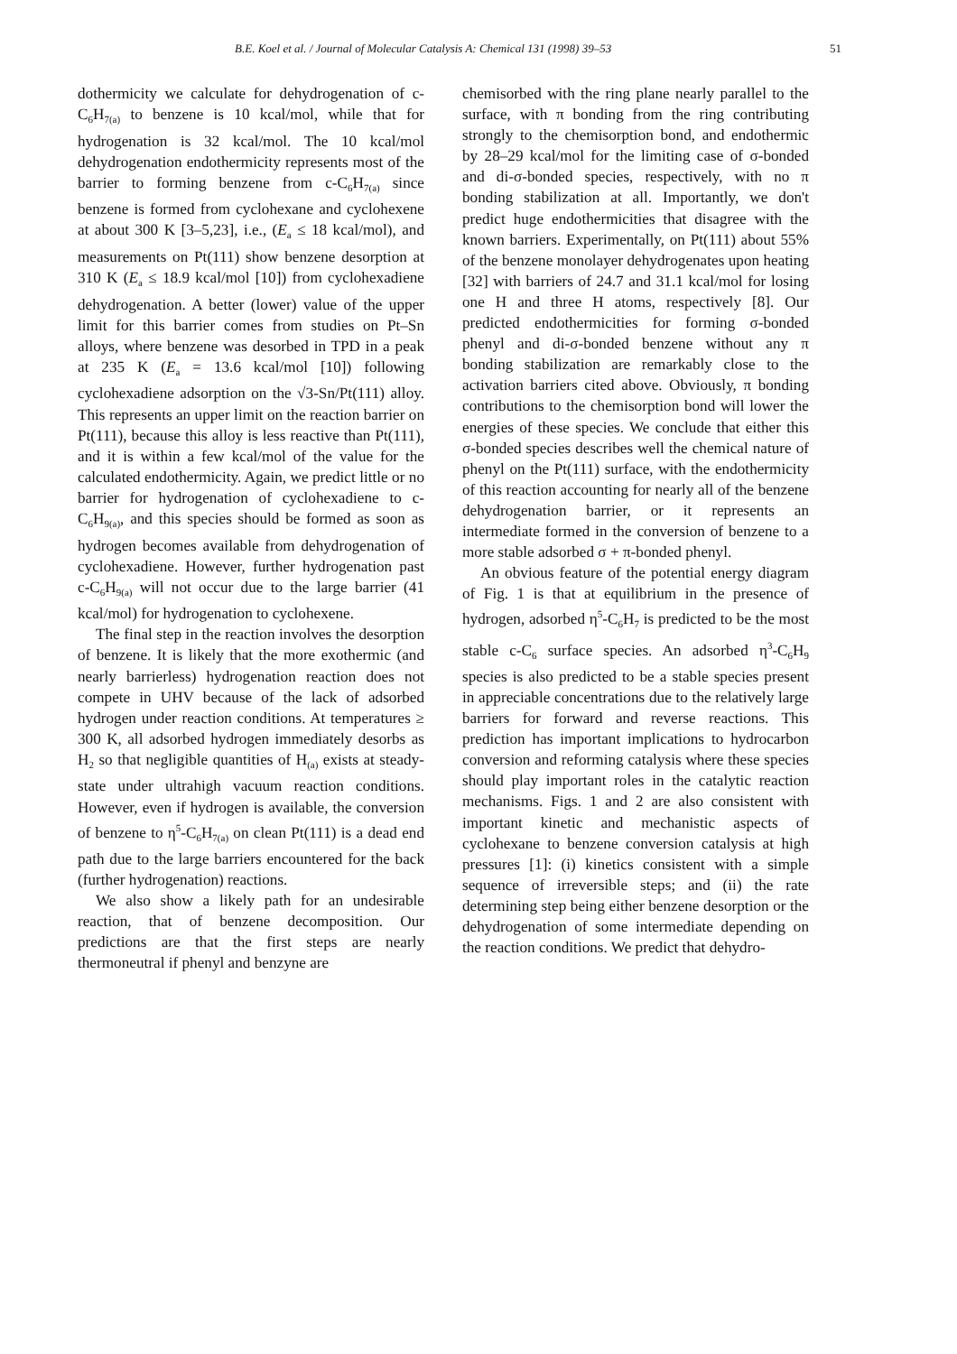B.E. Koel et al. / Journal of Molecular Catalysis A: Chemical 131 (1998) 39–53 51
dothermicity we calculate for dehydrogenation of c-C<sub>6</sub>H<sub>7(a)</sub> to benzene is 10 kcal/mol, while that for hydrogenation is 32 kcal/mol. The 10 kcal/mol dehydrogenation endothermicity represents most of the barrier to forming benzene from c-C<sub>6</sub>H<sub>7(a)</sub> since benzene is formed from cyclohexane and cyclohexene at about 300 K [3–5,23], i.e., (E<sub>a</sub> ≤ 18 kcal/mol), and measurements on Pt(111) show benzene desorption at 310 K (E<sub>a</sub> ≤ 18.9 kcal/mol [10]) from cyclohexadiene dehydrogenation. A better (lower) value of the upper limit for this barrier comes from studies on Pt–Sn alloys, where benzene was desorbed in TPD in a peak at 235 K (E<sub>a</sub> = 13.6 kcal/mol [10]) following cyclohexadiene adsorption on the √3-Sn/Pt(111) alloy. This represents an upper limit on the reaction barrier on Pt(111), because this alloy is less reactive than Pt(111), and it is within a few kcal/mol of the value for the calculated endothermicity. Again, we predict little or no barrier for hydrogenation of cyclohexadiene to c-C<sub>6</sub>H<sub>9(a)</sub>, and this species should be formed as soon as hydrogen becomes available from dehydrogenation of cyclohexadiene. However, further hydrogenation past c-C<sub>6</sub>H<sub>9(a)</sub> will not occur due to the large barrier (41 kcal/mol) for hydrogenation to cyclohexene.
The final step in the reaction involves the desorption of benzene. It is likely that the more exothermic (and nearly barrierless) hydrogenation reaction does not compete in UHV because of the lack of adsorbed hydrogen under reaction conditions. At temperatures ≥ 300 K, all adsorbed hydrogen immediately desorbs as H<sub>2</sub> so that negligible quantities of H<sub>(a)</sub> exists at steady-state under ultrahigh vacuum reaction conditions. However, even if hydrogen is available, the conversion of benzene to η<sup>5</sup>-C<sub>6</sub>H<sub>7(a)</sub> on clean Pt(111) is a dead end path due to the large barriers encountered for the back (further hydrogenation) reactions.
We also show a likely path for an undesirable reaction, that of benzene decomposition. Our predictions are that the first steps are nearly thermoneutral if phenyl and benzyne are
chemisorbed with the ring plane nearly parallel to the surface, with π bonding from the ring contributing strongly to the chemisorption bond, and endothermic by 28–29 kcal/mol for the limiting case of σ-bonded and di-σ-bonded species, respectively, with no π bonding stabilization at all. Importantly, we don't predict huge endothermicities that disagree with the known barriers. Experimentally, on Pt(111) about 55% of the benzene monolayer dehydrogenates upon heating [32] with barriers of 24.7 and 31.1 kcal/mol for losing one H and three H atoms, respectively [8]. Our predicted endothermicities for forming σ-bonded phenyl and di-σ-bonded benzene without any π bonding stabilization are remarkably close to the activation barriers cited above. Obviously, π bonding contributions to the chemisorption bond will lower the energies of these species. We conclude that either this σ-bonded species describes well the chemical nature of phenyl on the Pt(111) surface, with the endothermicity of this reaction accounting for nearly all of the benzene dehydrogenation barrier, or it represents an intermediate formed in the conversion of benzene to a more stable adsorbed σ + π-bonded phenyl.
An obvious feature of the potential energy diagram of Fig. 1 is that at equilibrium in the presence of hydrogen, adsorbed η<sup>5</sup>-C<sub>6</sub>H<sub>7</sub> is predicted to be the most stable c-C<sub>6</sub> surface species. An adsorbed η<sup>3</sup>-C<sub>6</sub>H<sub>9</sub> species is also predicted to be a stable species present in appreciable concentrations due to the relatively large barriers for forward and reverse reactions. This prediction has important implications to hydrocarbon conversion and reforming catalysis where these species should play important roles in the catalytic reaction mechanisms. Figs. 1 and 2 are also consistent with important kinetic and mechanistic aspects of cyclohexane to benzene conversion catalysis at high pressures [1]: (i) kinetics consistent with a simple sequence of irreversible steps; and (ii) the rate determining step being either benzene desorption or the dehydrogenation of some intermediate depending on the reaction conditions. We predict that dehydro-